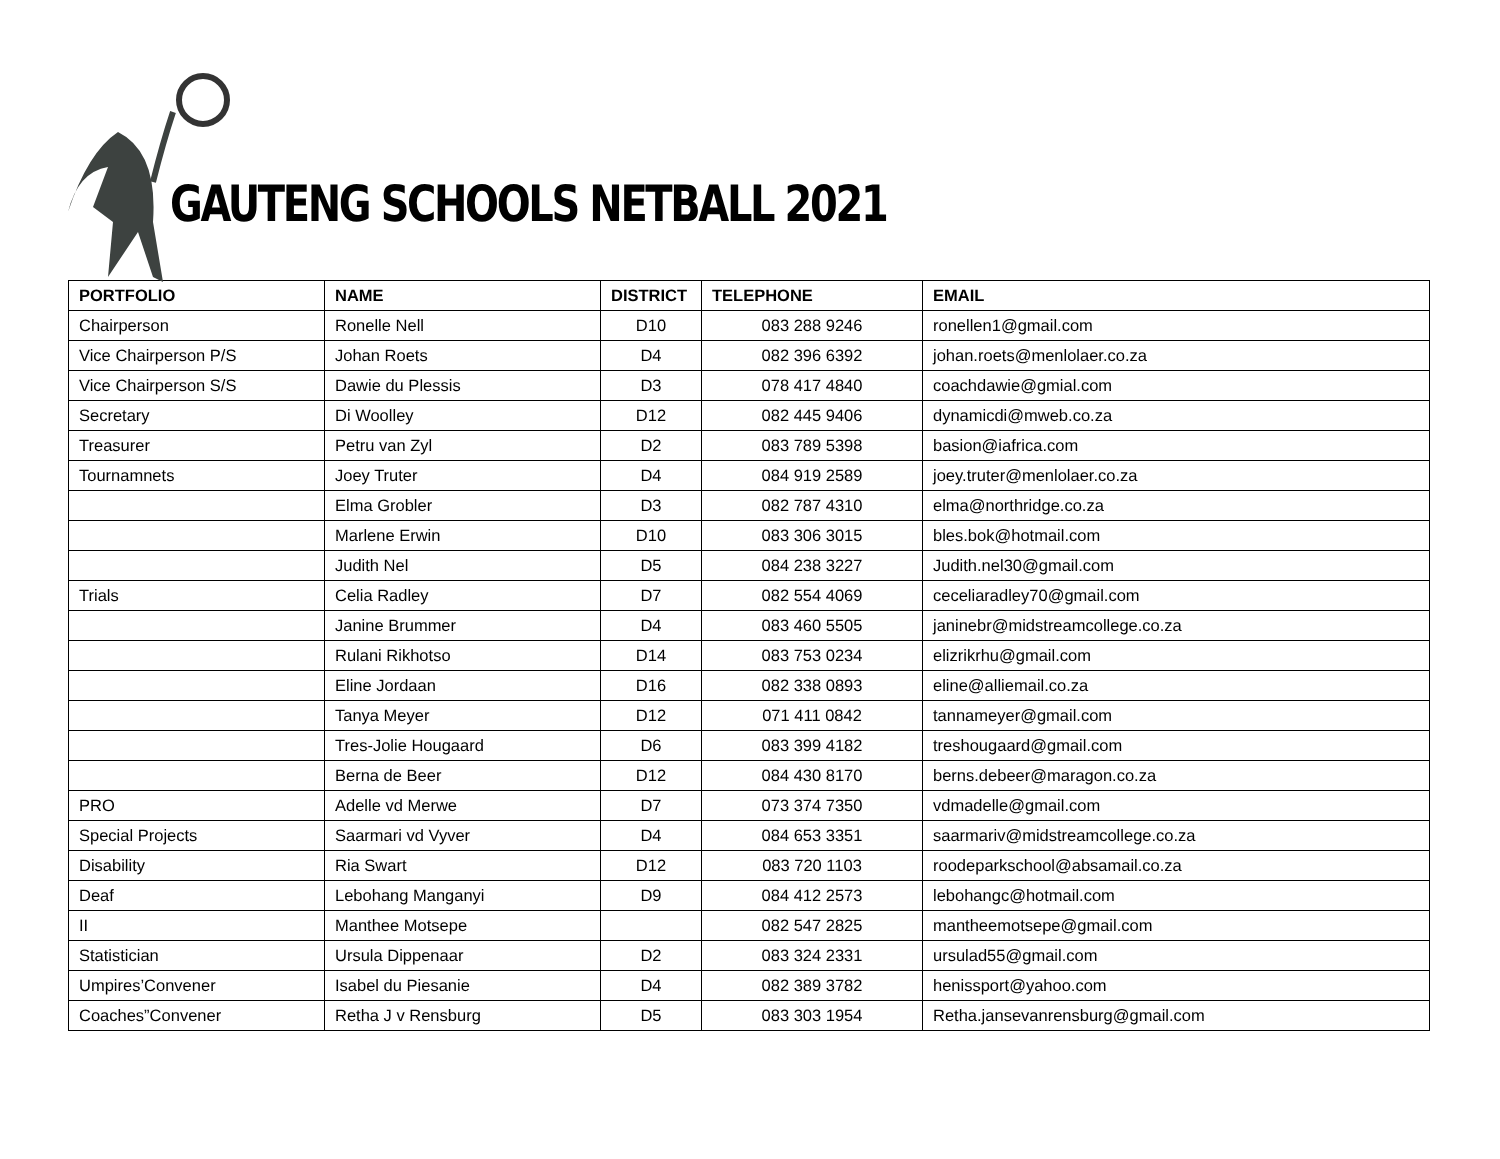GAUTENG SCHOOLS NETBALL 2021
| PORTFOLIO | NAME | DISTRICT | TELEPHONE | EMAIL |
| --- | --- | --- | --- | --- |
| Chairperson | Ronelle Nell | D10 | 083 288 9246 | ronellen1@gmail.com |
| Vice Chairperson P/S | Johan Roets | D4 | 082 396 6392 | johan.roets@menlolaer.co.za |
| Vice Chairperson S/S | Dawie du Plessis | D3 | 078 417 4840 | coachdawie@gmial.com |
| Secretary | Di Woolley | D12 | 082 445 9406 | dynamicdi@mweb.co.za |
| Treasurer | Petru van Zyl | D2 | 083 789 5398 | basion@iafrica.com |
| Tournamnets | Joey Truter | D4 | 084 919 2589 | joey.truter@menlolaer.co.za |
| | Elma Grobler | D3 | 082 787 4310 | elma@northridge.co.za |
| | Marlene Erwin | D10 | 083 306 3015 | bles.bok@hotmail.com |
| | Judith Nel | D5 | 084 238 3227 | Judith.nel30@gmail.com |
| Trials | Celia Radley | D7 | 082 554 4069 | ceceliaradley70@gmail.com |
| | Janine Brummer | D4 | 083 460 5505 | janinebr@midstreamcollege.co.za |
| | Rulani Rikhotso | D14 | 083 753 0234 | elizrikrhu@gmail.com |
| | Eline Jordaan | D16 | 082 338 0893 | eline@alliemail.co.za |
| | Tanya Meyer | D12 | 071 411 0842 | tannameyer@gmail.com |
| | Tres-Jolie Hougaard | D6 | 083 399 4182 | treshougaard@gmail.com |
| | Berna de Beer | D12 | 084 430 8170 | berns.debeer@maragon.co.za |
| PRO | Adelle vd Merwe | D7 | 073 374 7350 | vdmadelle@gmail.com |
| Special Projects | Saarmari vd Vyver | D4 | 084 653 3351 | saarmariv@midstreamcollege.co.za |
| Disability | Ria Swart | D12 | 083 720 1103 | roodeparkschool@absamail.co.za |
| Deaf | Lebohang Manganyi | D9 | 084 412 2573 | lebohangc@hotmail.com |
| II | Manthee Motsepe | | 082 547 2825 | mantheemotsepe@gmail.com |
| Statistician | Ursula Dippenaar | D2 | 083 324 2331 | ursulad55@gmail.com |
| Umpires’Convener | Isabel du Piesanie | D4 | 082 389 3782 | henissport@yahoo.com |
| Coaches”Convener | Retha J v Rensburg | D5 | 083 303 1954 | Retha.jansevanrensburg@gmail.com |